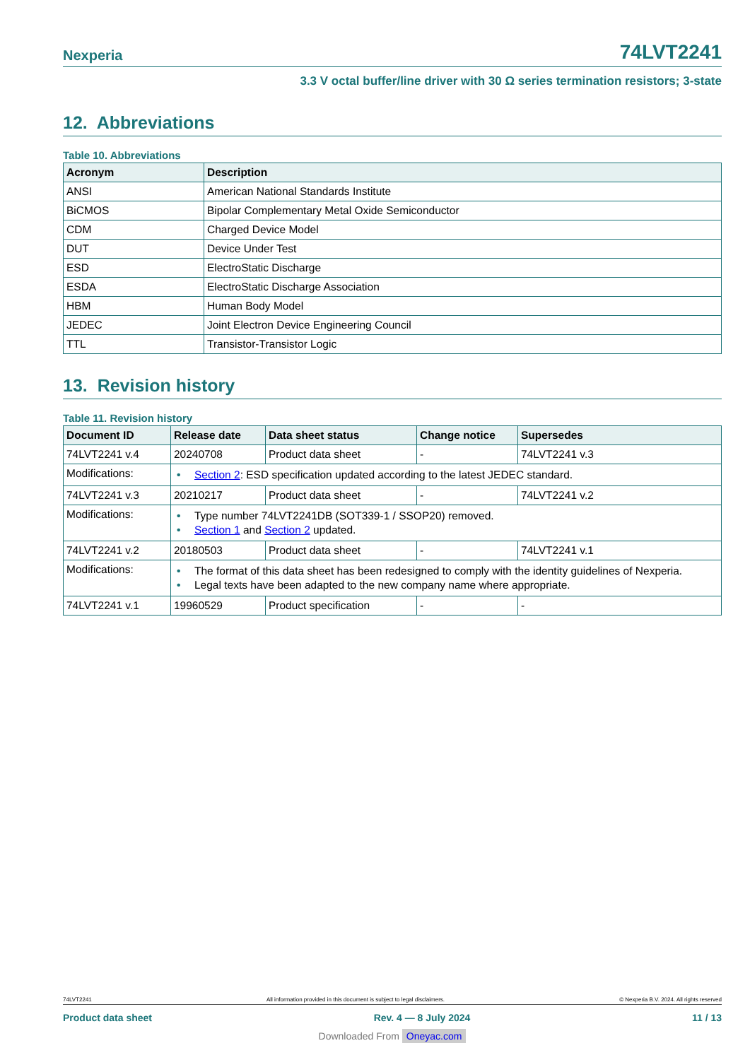Nexperia
74LVT2241
3.3 V octal buffer/line driver with 30 Ω series termination resistors; 3-state
12. Abbreviations
Table 10. Abbreviations
| Acronym | Description |
| --- | --- |
| ANSI | American National Standards Institute |
| BiCMOS | Bipolar Complementary Metal Oxide Semiconductor |
| CDM | Charged Device Model |
| DUT | Device Under Test |
| ESD | ElectroStatic Discharge |
| ESDA | ElectroStatic Discharge Association |
| HBM | Human Body Model |
| JEDEC | Joint Electron Device Engineering Council |
| TTL | Transistor-Transistor Logic |
13. Revision history
Table 11. Revision history
| Document ID | Release date | Data sheet status | Change notice | Supersedes |
| --- | --- | --- | --- | --- |
| 74LVT2241 v.4 | 20240708 | Product data sheet | - | 74LVT2241 v.3 |
| Modifications: | • Section 2 : ESD specification updated according to the latest JEDEC standard. | | | |
| 74LVT2241 v.3 | 20210217 | Product data sheet | - | 74LVT2241 v.2 |
| Modifications: | • Type number 74LVT2241DB (SOT339-1 / SSOP20) removed. • Section 1 and Section 2 updated. | | | |
| 74LVT2241 v.2 | 20180503 | Product data sheet | - | 74LVT2241 v.1 |
| Modifications: | • The format of this data sheet has been redesigned to comply with the identity guidelines of Nexperia. • Legal texts have been adapted to the new company name where appropriate. | | | |
| 74LVT2241 v.1 | 19960529 | Product specification | - | - |
74LVT2241 All information provided in this document is subject to legal disclaimers. © Nexperia B.V. 2024. All rights reserved
Product data sheet Rev. 4 — 8 July 2024 11 / 13
Downloaded From Oneyac.com